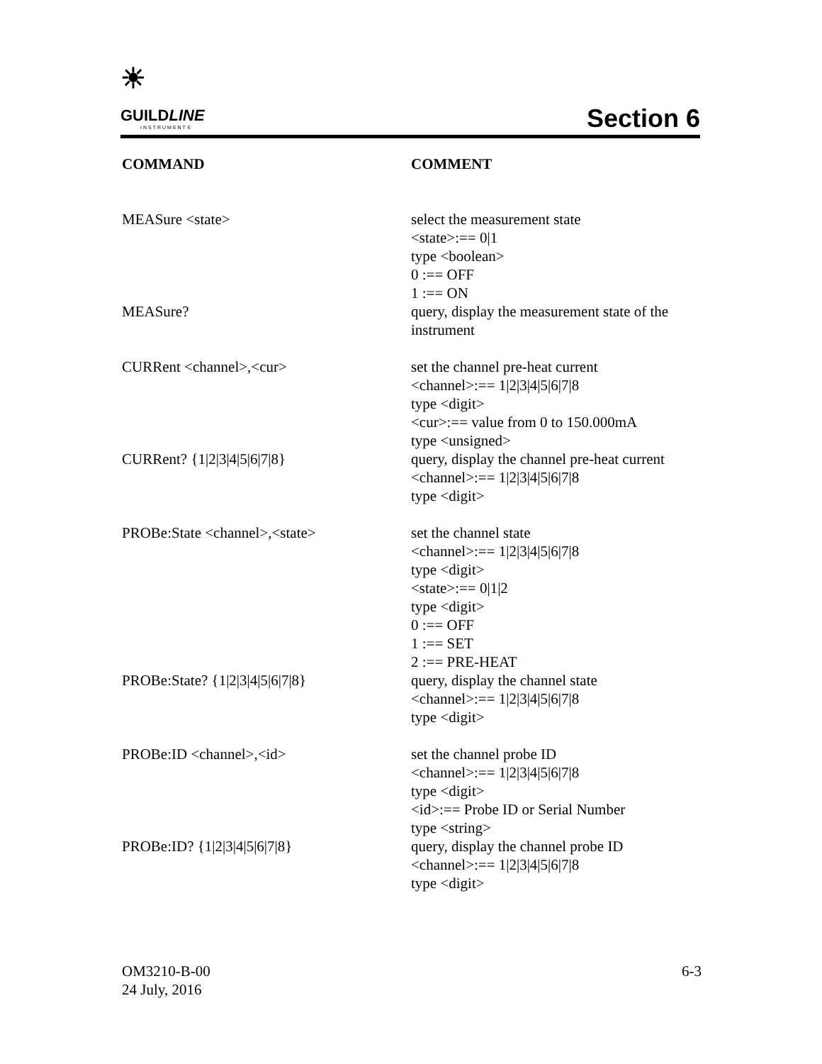☀
GUILDLINE
INSTRUMENTS
Section 6
COMMAND COMMENT
MEASure <state> select the measurement state
<state>:== 0|1
type <boolean>
0 :== OFF
1 :== ON
MEASure? query, display the measurement state of the instrument
CURRent <channel>,<cur> set the channel pre-heat current
<channel>:== 1|2|3|4|5|6|7|8
type <digit>
<cur>:== value from 0 to 150.000mA
type <unsigned>
CURRent? {1|2|3|4|5|6|7|8} query, display the channel pre-heat current
<channel>:== 1|2|3|4|5|6|7|8
type <digit>
PROBe:State <channel>,<state> set the channel state
<channel>:== 1|2|3|4|5|6|7|8
type <digit>
<state>:== 0|1|2
type <digit>
0 :== OFF
1 :== SET
2 :== PRE-HEAT
PROBe:State? {1|2|3|4|5|6|7|8} query, display the channel state
<channel>:== 1|2|3|4|5|6|7|8
type <digit>
PROBe:ID <channel>,<id> set the channel probe ID
<channel>:== 1|2|3|4|5|6|7|8
type <digit>
<id>:== Probe ID or Serial Number
type <string>
PROBe:ID? {1|2|3|4|5|6|7|8} query, display the channel probe ID
<channel>:== 1|2|3|4|5|6|7|8
type <digit>
OM3210-B-00
24 July, 2016
6-3